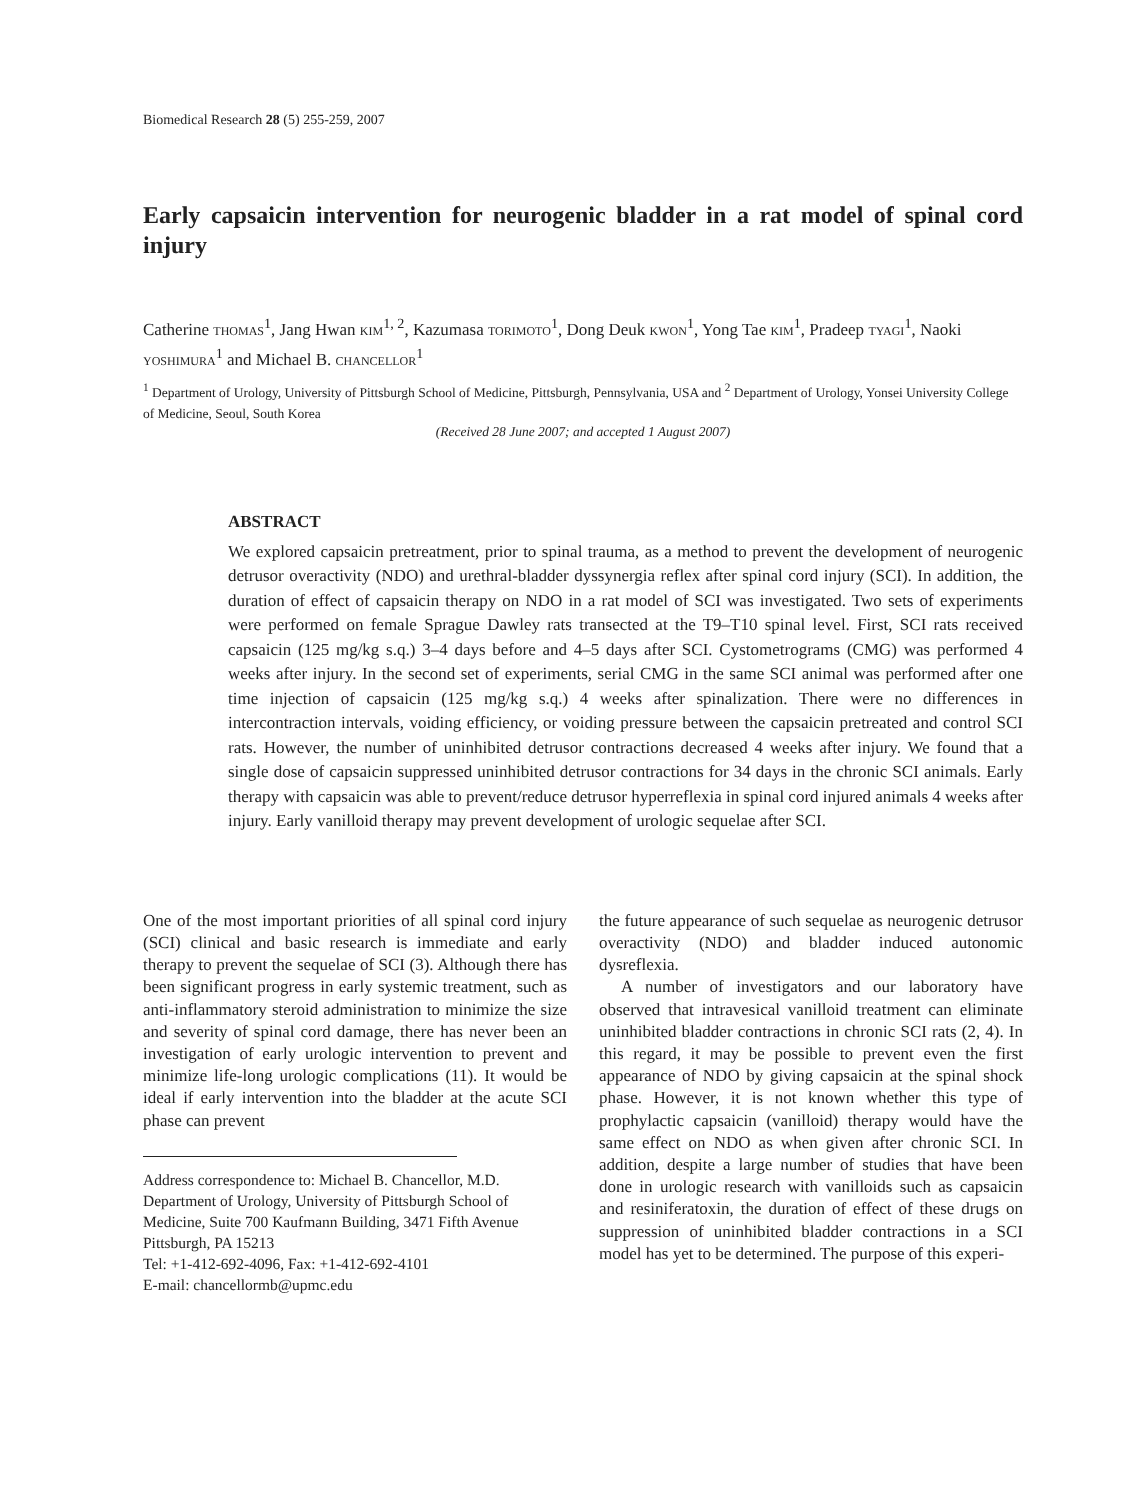Biomedical Research 28 (5) 255-259, 2007
Early capsaicin intervention for neurogenic bladder in a rat model of spinal cord injury
Catherine THOMAS<sup>1</sup>, Jang Hwan KIM<sup>1, 2</sup>, Kazumasa TORIMOTO<sup>1</sup>, Dong Deuk KWON<sup>1</sup>, Yong Tae KIM<sup>1</sup>, Pradeep TYAGI<sup>1</sup>, Naoki YOSHIMURA<sup>1</sup> and Michael B. CHANCELLOR<sup>1</sup>
<sup>1</sup> Department of Urology, University of Pittsburgh School of Medicine, Pittsburgh, Pennsylvania, USA and <sup>2</sup> Department of Urology, Yonsei University College of Medicine, Seoul, South Korea
(Received 28 June 2007; and accepted 1 August 2007)
ABSTRACT
We explored capsaicin pretreatment, prior to spinal trauma, as a method to prevent the development of neurogenic detrusor overactivity (NDO) and urethral-bladder dyssynergia reflex after spinal cord injury (SCI). In addition, the duration of effect of capsaicin therapy on NDO in a rat model of SCI was investigated. Two sets of experiments were performed on female Sprague Dawley rats transected at the T9–T10 spinal level. First, SCI rats received capsaicin (125 mg/kg s.q.) 3–4 days before and 4–5 days after SCI. Cystometrograms (CMG) was performed 4 weeks after injury. In the second set of experiments, serial CMG in the same SCI animal was performed after one time injection of capsaicin (125 mg/kg s.q.) 4 weeks after spinalization. There were no differences in intercontraction intervals, voiding efficiency, or voiding pressure between the capsaicin pretreated and control SCI rats. However, the number of uninhibited detrusor contractions decreased 4 weeks after injury. We found that a single dose of capsaicin suppressed uninhibited detrusor contractions for 34 days in the chronic SCI animals. Early therapy with capsaicin was able to prevent/reduce detrusor hyperreflexia in spinal cord injured animals 4 weeks after injury. Early vanilloid therapy may prevent development of urologic sequelae after SCI.
One of the most important priorities of all spinal cord injury (SCI) clinical and basic research is immediate and early therapy to prevent the sequelae of SCI (3). Although there has been significant progress in early systemic treatment, such as anti-inflammatory steroid administration to minimize the size and severity of spinal cord damage, there has never been an investigation of early urologic intervention to prevent and minimize life-long urologic complications (11). It would be ideal if early intervention into the bladder at the acute SCI phase can prevent
Address correspondence to: Michael B. Chancellor, M.D. Department of Urology, University of Pittsburgh School of Medicine, Suite 700 Kaufmann Building, 3471 Fifth Avenue Pittsburgh, PA 15213
Tel: +1-412-692-4096, Fax: +1-412-692-4101
E-mail: chancellormb@upmc.edu
the future appearance of such sequelae as neurogenic detrusor overactivity (NDO) and bladder induced autonomic dysreflexia.
A number of investigators and our laboratory have observed that intravesical vanilloid treatment can eliminate uninhibited bladder contractions in chronic SCI rats (2, 4). In this regard, it may be possible to prevent even the first appearance of NDO by giving capsaicin at the spinal shock phase. However, it is not known whether this type of prophylactic capsaicin (vanilloid) therapy would have the same effect on NDO as when given after chronic SCI. In addition, despite a large number of studies that have been done in urologic research with vanilloids such as capsaicin and resiniferatoxin, the duration of effect of these drugs on suppression of uninhibited bladder contractions in a SCI model has yet to be determined. The purpose of this experi-